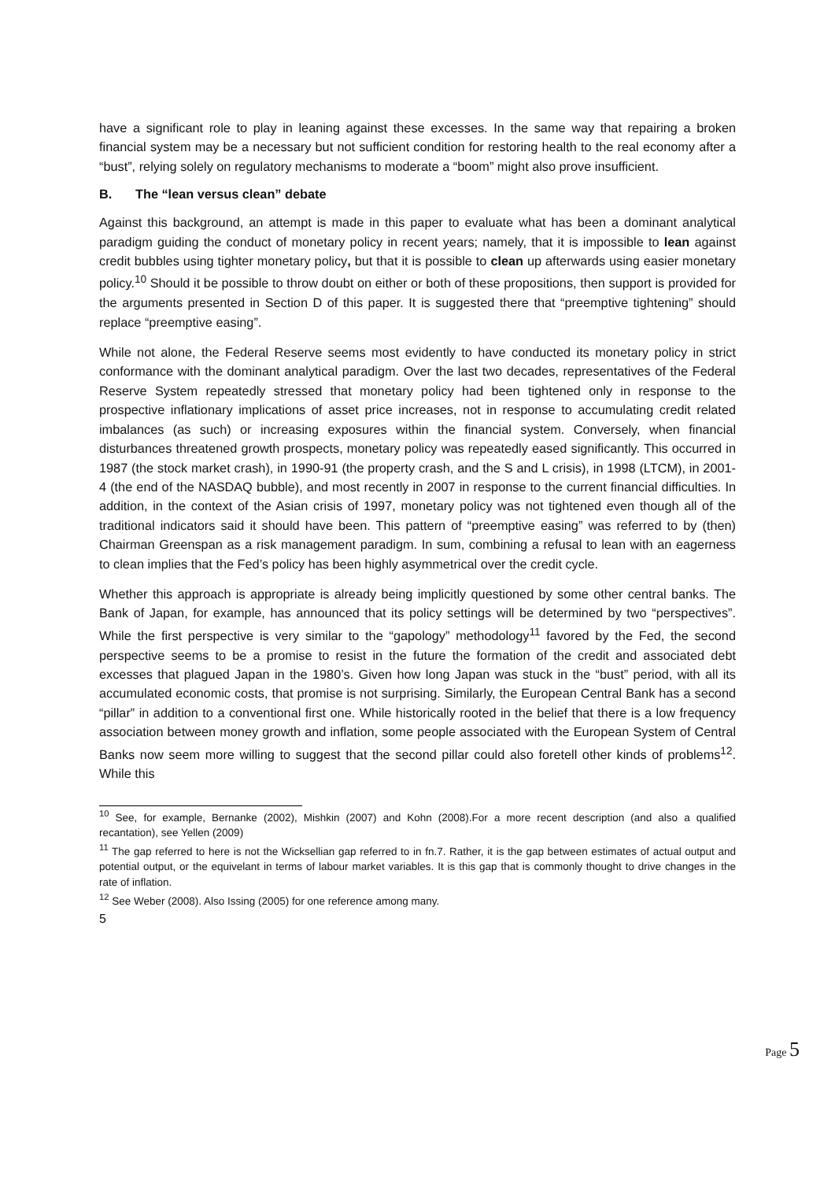have a significant role to play in leaning against these excesses. In the same way that repairing a broken financial system may be a necessary but not sufficient condition for restoring health to the real economy after a “bust”, relying solely on regulatory mechanisms to moderate a “boom” might also prove insufficient.
B. The “lean versus clean” debate
Against this background, an attempt is made in this paper to evaluate what has been a dominant analytical paradigm guiding the conduct of monetary policy in recent years; namely, that it is impossible to lean against credit bubbles using tighter monetary policy, but that it is possible to clean up afterwards using easier monetary policy.<sup>10</sup> Should it be possible to throw doubt on either or both of these propositions, then support is provided for the arguments presented in Section D of this paper. It is suggested there that “preemptive tightening” should replace “preemptive easing”.
While not alone, the Federal Reserve seems most evidently to have conducted its monetary policy in strict conformance with the dominant analytical paradigm. Over the last two decades, representatives of the Federal Reserve System repeatedly stressed that monetary policy had been tightened only in response to the prospective inflationary implications of asset price increases, not in response to accumulating credit related imbalances (as such) or increasing exposures within the financial system. Conversely, when financial disturbances threatened growth prospects, monetary policy was repeatedly eased significantly. This occurred in 1987 (the stock market crash), in 1990-91 (the property crash, and the S and L crisis), in 1998 (LTCM), in 2001-4 (the end of the NASDAQ bubble), and most recently in 2007 in response to the current financial difficulties. In addition, in the context of the Asian crisis of 1997, monetary policy was not tightened even though all of the traditional indicators said it should have been. This pattern of “preemptive easing” was referred to by (then) Chairman Greenspan as a risk management paradigm. In sum, combining a refusal to lean with an eagerness to clean implies that the Fed’s policy has been highly asymmetrical over the credit cycle.
Whether this approach is appropriate is already being implicitly questioned by some other central banks. The Bank of Japan, for example, has announced that its policy settings will be determined by two “perspectives”. While the first perspective is very similar to the “gapology” methodology<sup>11</sup> favored by the Fed, the second perspective seems to be a promise to resist in the future the formation of the credit and associated debt excesses that plagued Japan in the 1980’s. Given how long Japan was stuck in the “bust” period, with all its accumulated economic costs, that promise is not surprising. Similarly, the European Central Bank has a second “pillar” in addition to a conventional first one. While historically rooted in the belief that there is a low frequency association between money growth and inflation, some people associated with the European System of Central Banks now seem more willing to suggest that the second pillar could also foretell other kinds of problems<sup>12</sup>. While this
<sup>10</sup> See, for example, Bernanke (2002), Mishkin (2007) and Kohn (2008).For a more recent description (and also a qualified recantation), see Yellen (2009)
<sup>11</sup> The gap referred to here is not the Wicksellian gap referred to in fn.7. Rather, it is the gap between estimates of actual output and potential output, or the equivelant in terms of labour market variables. It is this gap that is commonly thought to drive changes in the rate of inflation.
<sup>12</sup> See Weber (2008). Also Issing (2005) for one reference among many.
5
Page 5